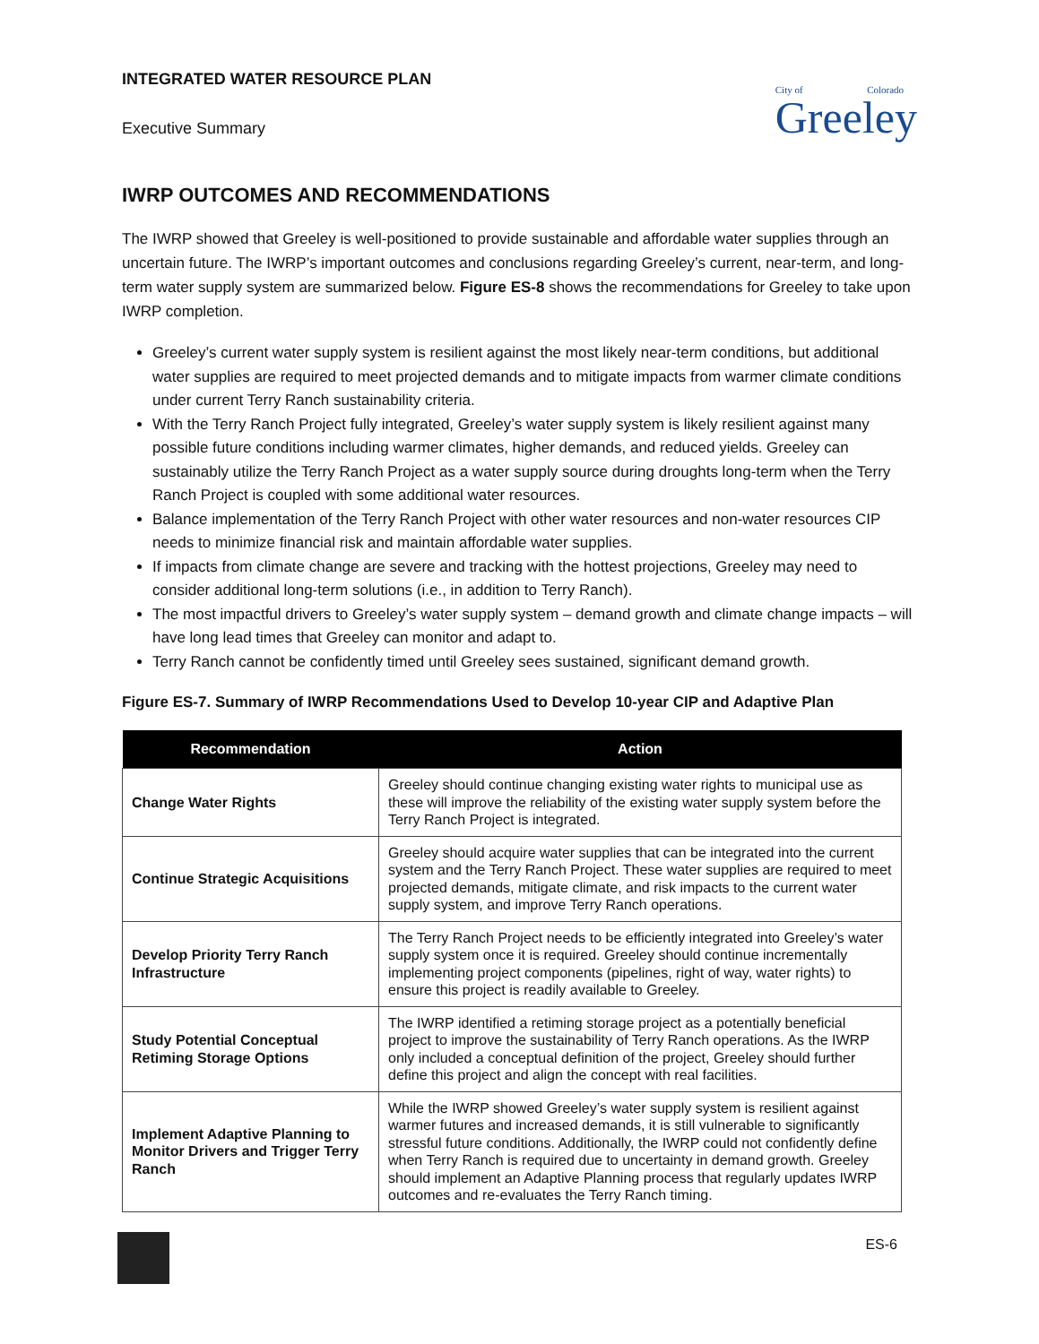INTEGRATED WATER RESOURCE PLAN
Executive Summary
City of Colorado
Greeley
IWRP OUTCOMES AND RECOMMENDATIONS
The IWRP showed that Greeley is well-positioned to provide sustainable and affordable water supplies through an uncertain future. The IWRP’s important outcomes and conclusions regarding Greeley’s current, near-term, and long-term water supply system are summarized below. Figure ES-8 shows the recommendations for Greeley to take upon IWRP completion.
Greeley’s current water supply system is resilient against the most likely near-term conditions, but additional water supplies are required to meet projected demands and to mitigate impacts from warmer climate conditions under current Terry Ranch sustainability criteria.
With the Terry Ranch Project fully integrated, Greeley’s water supply system is likely resilient against many possible future conditions including warmer climates, higher demands, and reduced yields. Greeley can sustainably utilize the Terry Ranch Project as a water supply source during droughts long-term when the Terry Ranch Project is coupled with some additional water resources.
Balance implementation of the Terry Ranch Project with other water resources and non-water resources CIP needs to minimize financial risk and maintain affordable water supplies.
If impacts from climate change are severe and tracking with the hottest projections, Greeley may need to consider additional long-term solutions (i.e., in addition to Terry Ranch).
The most impactful drivers to Greeley’s water supply system – demand growth and climate change impacts – will have long lead times that Greeley can monitor and adapt to.
Terry Ranch cannot be confidently timed until Greeley sees sustained, significant demand growth.
Figure ES-7. Summary of IWRP Recommendations Used to Develop 10-year CIP and Adaptive Plan
| Recommendation | Action |
| --- | --- |
| Change Water Rights | Greeley should continue changing existing water rights to municipal use as these will improve the reliability of the existing water supply system before the Terry Ranch Project is integrated. |
| Continue Strategic Acquisitions | Greeley should acquire water supplies that can be integrated into the current system and the Terry Ranch Project. These water supplies are required to meet projected demands, mitigate climate, and risk impacts to the current water supply system, and improve Terry Ranch operations. |
| Develop Priority Terry Ranch Infrastructure | The Terry Ranch Project needs to be efficiently integrated into Greeley’s water supply system once it is required. Greeley should continue incrementally implementing project components (pipelines, right of way, water rights) to ensure this project is readily available to Greeley. |
| Study Potential Conceptual Retiming Storage Options | The IWRP identified a retiming storage project as a potentially beneficial project to improve the sustainability of Terry Ranch operations. As the IWRP only included a conceptual definition of the project, Greeley should further define this project and align the concept with real facilities. |
| Implement Adaptive Planning to Monitor Drivers and Trigger Terry Ranch | While the IWRP showed Greeley’s water supply system is resilient against warmer futures and increased demands, it is still vulnerable to significantly stressful future conditions. Additionally, the IWRP could not confidently define when Terry Ranch is required due to uncertainty in demand growth. Greeley should implement an Adaptive Planning process that regularly updates IWRP outcomes and re-evaluates the Terry Ranch timing. |
ES-6